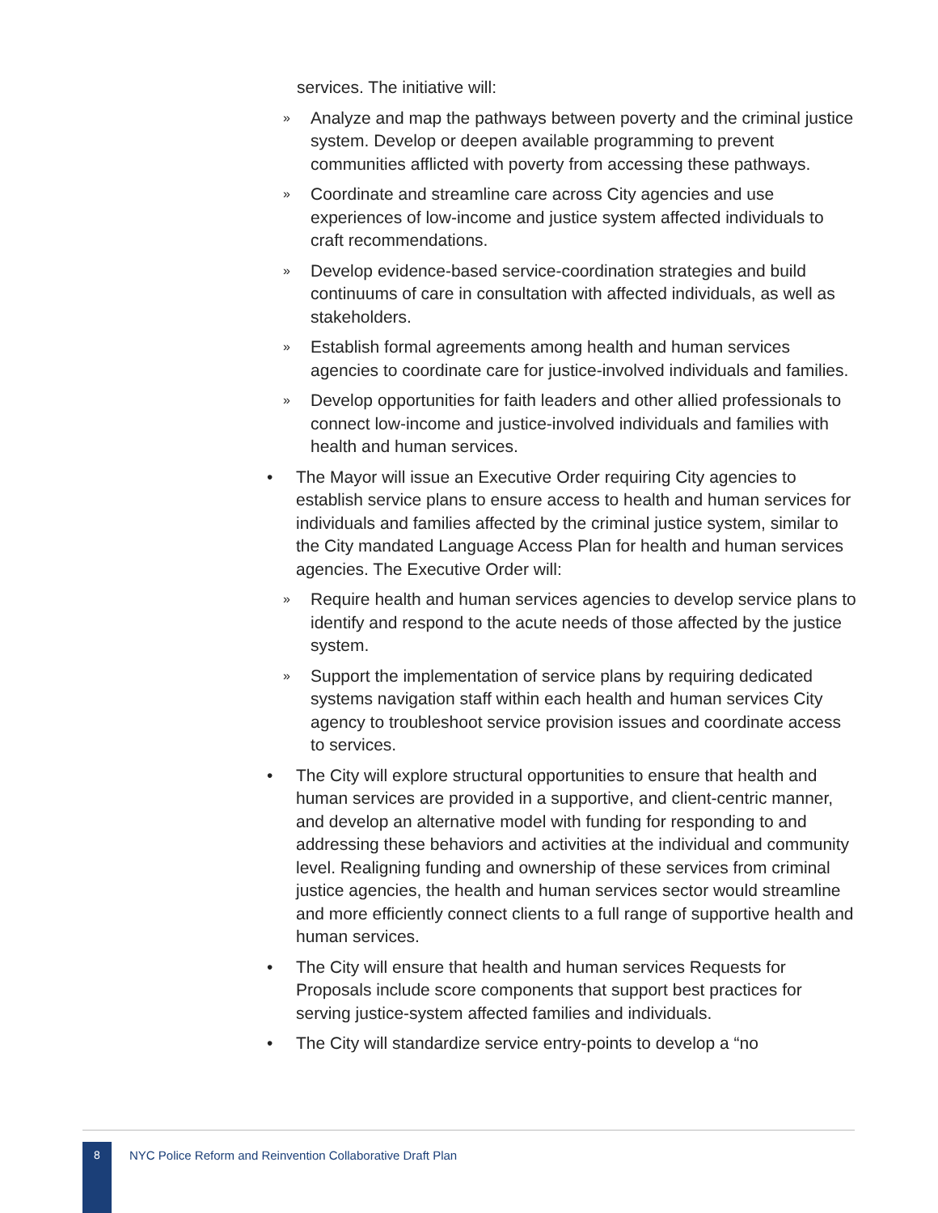services. The initiative will:
» Analyze and map the pathways between poverty and the criminal justice system. Develop or deepen available programming to prevent communities afflicted with poverty from accessing these pathways.
» Coordinate and streamline care across City agencies and use experiences of low-income and justice system affected individuals to craft recommendations.
» Develop evidence-based service-coordination strategies and build continuums of care in consultation with affected individuals, as well as stakeholders.
» Establish formal agreements among health and human services agencies to coordinate care for justice-involved individuals and families.
» Develop opportunities for faith leaders and other allied professionals to connect low-income and justice-involved individuals and families with health and human services.
• The Mayor will issue an Executive Order requiring City agencies to establish service plans to ensure access to health and human services for individuals and families affected by the criminal justice system, similar to the City mandated Language Access Plan for health and human services agencies. The Executive Order will:
» Require health and human services agencies to develop service plans to identify and respond to the acute needs of those affected by the justice system.
» Support the implementation of service plans by requiring dedicated systems navigation staff within each health and human services City agency to troubleshoot service provision issues and coordinate access to services.
• The City will explore structural opportunities to ensure that health and human services are provided in a supportive, and client-centric manner, and develop an alternative model with funding for responding to and addressing these behaviors and activities at the individual and community level. Realigning funding and ownership of these services from criminal justice agencies, the health and human services sector would streamline and more efficiently connect clients to a full range of supportive health and human services.
• The City will ensure that health and human services Requests for Proposals include score components that support best practices for serving justice-system affected families and individuals.
• The City will standardize service entry-points to develop a “no
8
NYC Police Reform and Reinvention Collaborative Draft Plan